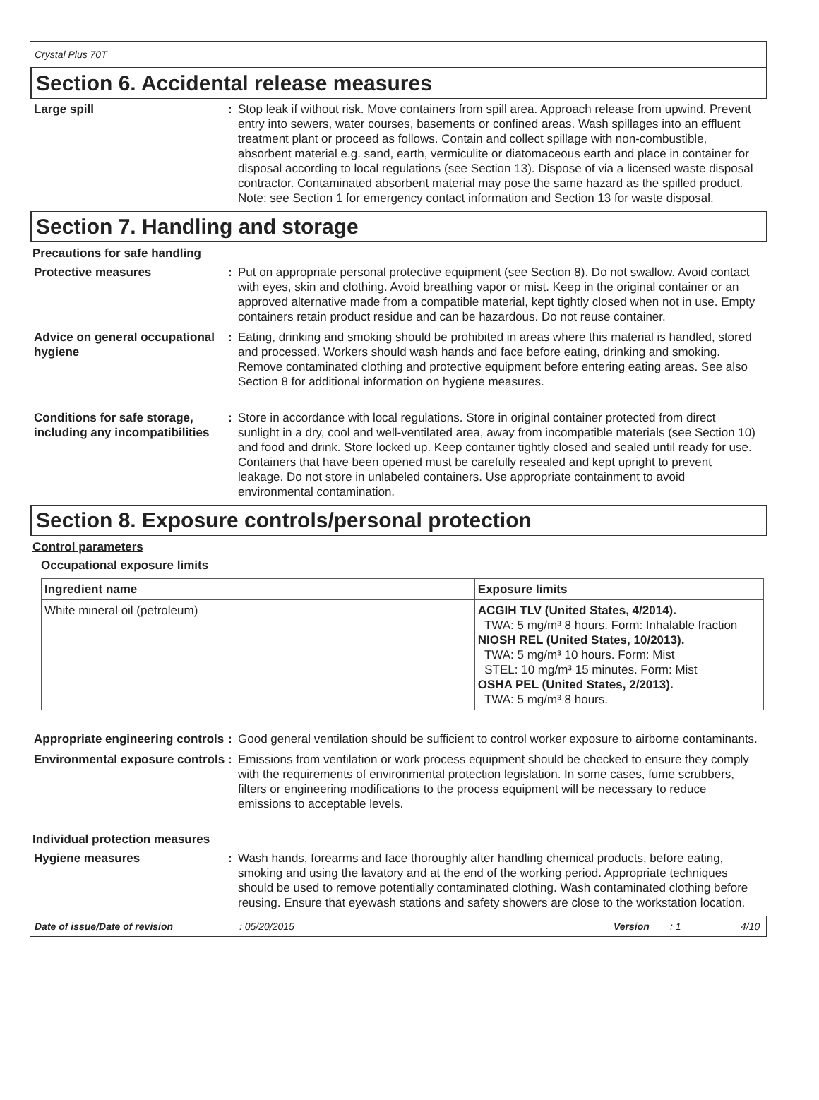Crystal Plus 70T
Section 6. Accidental release measures
Large spill : Stop leak if without risk. Move containers from spill area. Approach release from upwind. Prevent entry into sewers, water courses, basements or confined areas. Wash spillages into an effluent treatment plant or proceed as follows. Contain and collect spillage with non-combustible, absorbent material e.g. sand, earth, vermiculite or diatomaceous earth and place in container for disposal according to local regulations (see Section 13). Dispose of via a licensed waste disposal contractor. Contaminated absorbent material may pose the same hazard as the spilled product. Note: see Section 1 for emergency contact information and Section 13 for waste disposal.
Section 7. Handling and storage
Precautions for safe handling
Protective measures : Put on appropriate personal protective equipment (see Section 8). Do not swallow. Avoid contact with eyes, skin and clothing. Avoid breathing vapor or mist. Keep in the original container or an approved alternative made from a compatible material, kept tightly closed when not in use. Empty containers retain product residue and can be hazardous. Do not reuse container.
Advice on general occupational hygiene
: Eating, drinking and smoking should be prohibited in areas where this material is handled, stored and processed. Workers should wash hands and face before eating, drinking and smoking. Remove contaminated clothing and protective equipment before entering eating areas. See also Section 8 for additional information on hygiene measures.
Conditions for safe storage, including any incompatibilities
: Store in accordance with local regulations. Store in original container protected from direct sunlight in a dry, cool and well-ventilated area, away from incompatible materials (see Section 10) and food and drink. Store locked up. Keep container tightly closed and sealed until ready for use. Containers that have been opened must be carefully resealed and kept upright to prevent leakage. Do not store in unlabeled containers. Use appropriate containment to avoid environmental contamination.
Section 8. Exposure controls/personal protection
Control parameters
Occupational exposure limits
| Ingredient name | Exposure limits |
| --- | --- |
| White mineral oil (petroleum) | ACGIH TLV (United States, 4/2014). TWA: 5 mg/m³ 8 hours. Form: Inhalable fraction NIOSH REL (United States, 10/2013). TWA: 5 mg/m³ 10 hours. Form: Mist STEL: 10 mg/m³ 15 minutes. Form: Mist OSHA PEL (United States, 2/2013). TWA: 5 mg/m³ 8 hours. |
Appropriate engineering controls
: Good general ventilation should be sufficient to control worker exposure to airborne contaminants.
Environmental exposure controls
: Emissions from ventilation or work process equipment should be checked to ensure they comply with the requirements of environmental protection legislation. In some cases, fume scrubbers, filters or engineering modifications to the process equipment will be necessary to reduce emissions to acceptable levels.
Individual protection measures
Hygiene measures : Wash hands, forearms and face thoroughly after handling chemical products, before eating, smoking and using the lavatory and at the end of the working period. Appropriate techniques should be used to remove potentially contaminated clothing. Wash contaminated clothing before reusing. Ensure that eyewash stations and safety showers are close to the workstation location.
Date of issue/Date of revision: 05/20/2015 Version: 1 4/10